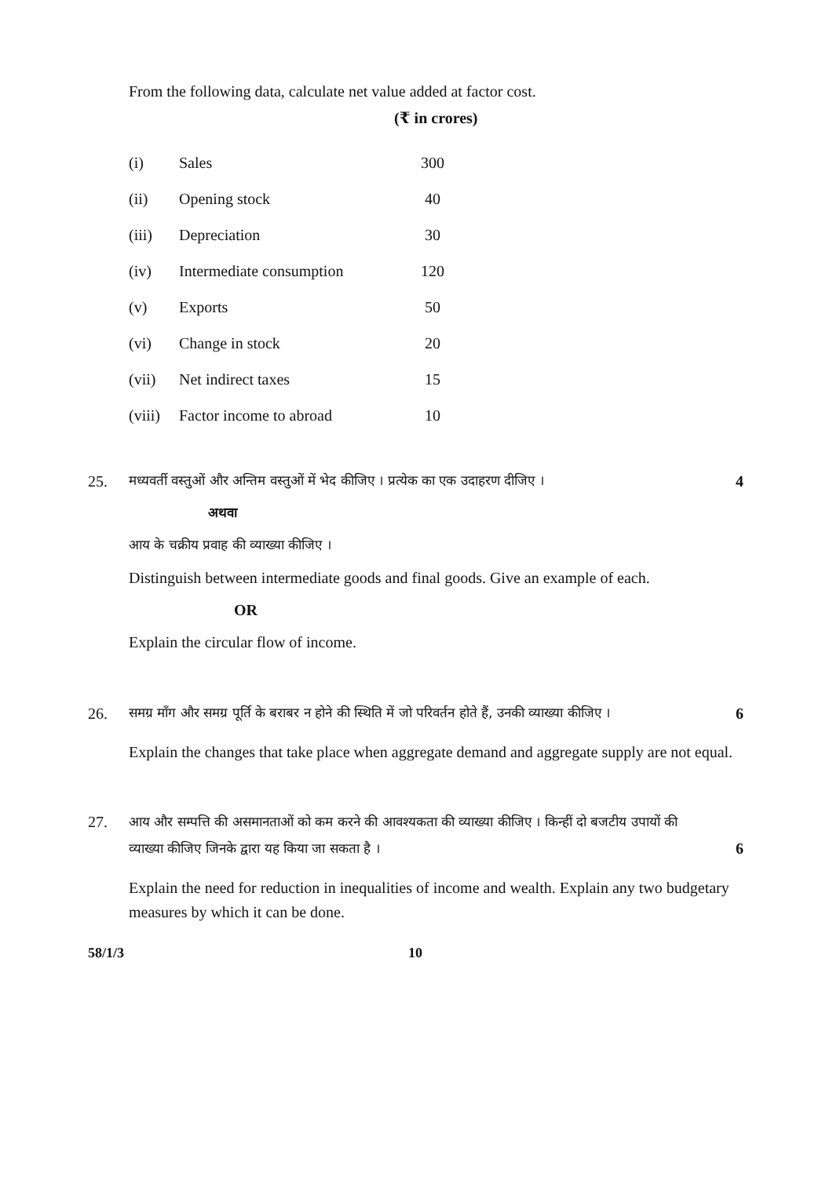From the following data, calculate net value added at factor cost.
(₹ in crores)
| (i) | Sales | 300 |
| (ii) | Opening stock | 40 |
| (iii) | Depreciation | 30 |
| (iv) | Intermediate consumption | 120 |
| (v) | Exports | 50 |
| (vi) | Change in stock | 20 |
| (vii) | Net indirect taxes | 15 |
| (viii) | Factor income to abroad | 10 |
25.
मध्यवर्ती वस्तुओं और अन्तिम वस्तुओं में भेद कीजिए । प्रत्येक का एक उदाहरण दीजिए ।
4
अथवा
आय के चक्रीय प्रवाह की व्याख्या कीजिए ।
Distinguish between intermediate goods and final goods. Give an example of each.
OR
Explain the circular flow of income.
26.
समग्र माँग और समग्र पूर्ति के बराबर न होने की स्थिति में जो परिवर्तन होते हैं, उनकी व्याख्या कीजिए ।
6
Explain the changes that take place when aggregate demand and aggregate supply are not equal.
27.
आय और सम्पत्ति की असमानताओं को कम करने की आवश्यकता की व्याख्या कीजिए । किन्हीं दो बजटीय उपायों की व्याख्या कीजिए जिनके द्वारा यह किया जा सकता है ।
6
Explain the need for reduction in inequalities of income and wealth. Explain any two budgetary measures by which it can be done.
58/1/3 10